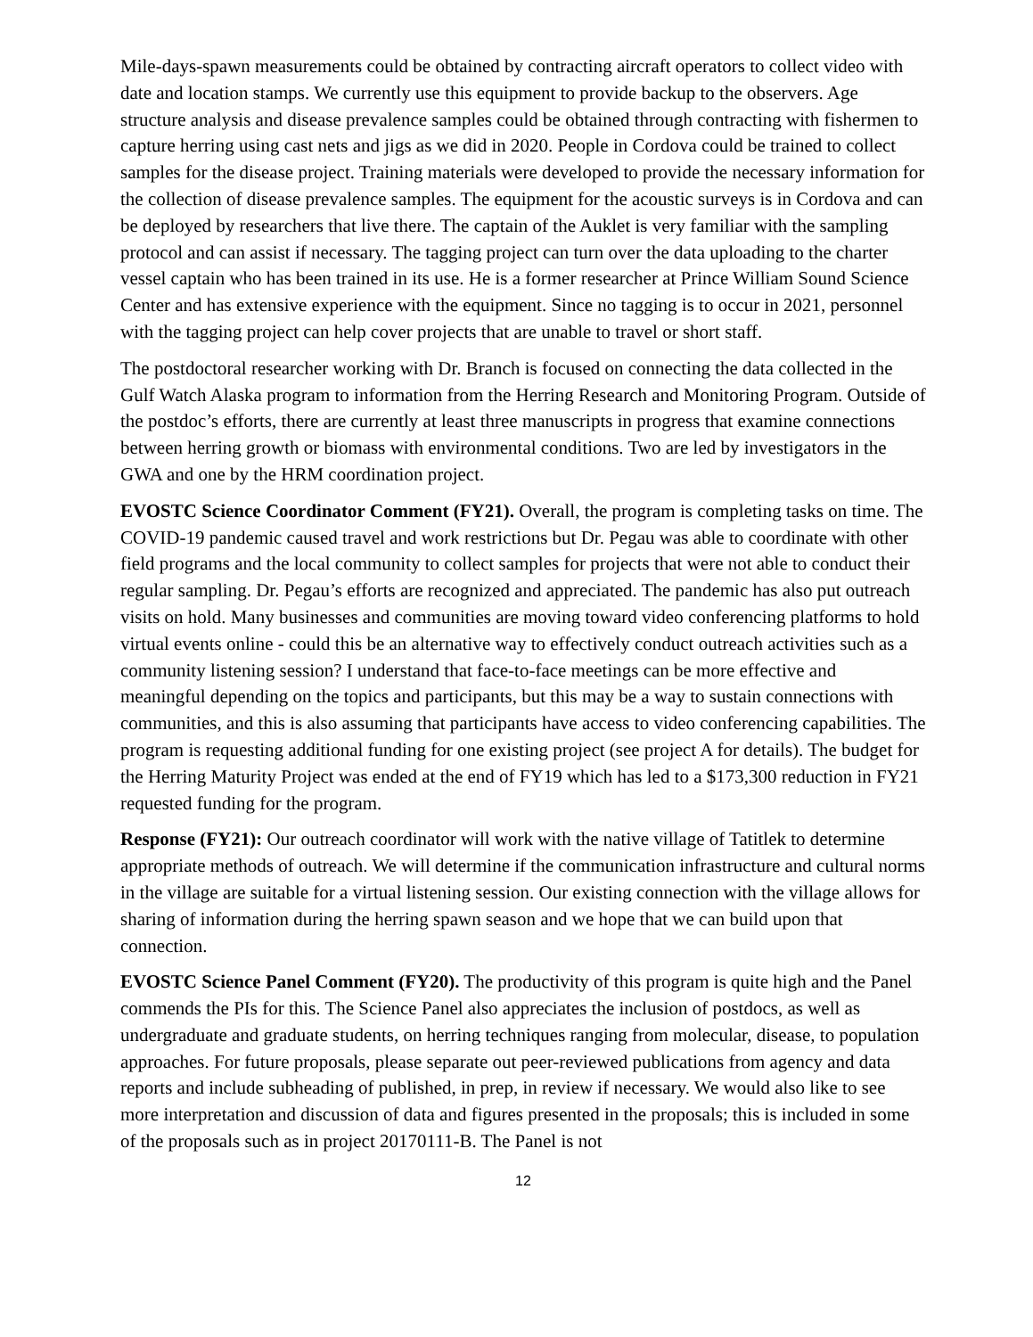Mile-days-spawn measurements could be obtained by contracting aircraft operators to collect video with date and location stamps. We currently use this equipment to provide backup to the observers. Age structure analysis and disease prevalence samples could be obtained through contracting with fishermen to capture herring using cast nets and jigs as we did in 2020. People in Cordova could be trained to collect samples for the disease project. Training materials were developed to provide the necessary information for the collection of disease prevalence samples. The equipment for the acoustic surveys is in Cordova and can be deployed by researchers that live there. The captain of the Auklet is very familiar with the sampling protocol and can assist if necessary. The tagging project can turn over the data uploading to the charter vessel captain who has been trained in its use. He is a former researcher at Prince William Sound Science Center and has extensive experience with the equipment. Since no tagging is to occur in 2021, personnel with the tagging project can help cover projects that are unable to travel or short staff.
The postdoctoral researcher working with Dr. Branch is focused on connecting the data collected in the Gulf Watch Alaska program to information from the Herring Research and Monitoring Program. Outside of the postdoc’s efforts, there are currently at least three manuscripts in progress that examine connections between herring growth or biomass with environmental conditions. Two are led by investigators in the GWA and one by the HRM coordination project.
EVOSTC Science Coordinator Comment (FY21). Overall, the program is completing tasks on time. The COVID-19 pandemic caused travel and work restrictions but Dr. Pegau was able to coordinate with other field programs and the local community to collect samples for projects that were not able to conduct their regular sampling. Dr. Pegau’s efforts are recognized and appreciated. The pandemic has also put outreach visits on hold. Many businesses and communities are moving toward video conferencing platforms to hold virtual events online - could this be an alternative way to effectively conduct outreach activities such as a community listening session? I understand that face-to-face meetings can be more effective and meaningful depending on the topics and participants, but this may be a way to sustain connections with communities, and this is also assuming that participants have access to video conferencing capabilities. The program is requesting additional funding for one existing project (see project A for details). The budget for the Herring Maturity Project was ended at the end of FY19 which has led to a $173,300 reduction in FY21 requested funding for the program.
Response (FY21): Our outreach coordinator will work with the native village of Tatitlek to determine appropriate methods of outreach. We will determine if the communication infrastructure and cultural norms in the village are suitable for a virtual listening session. Our existing connection with the village allows for sharing of information during the herring spawn season and we hope that we can build upon that connection.
EVOSTC Science Panel Comment (FY20). The productivity of this program is quite high and the Panel commends the PIs for this. The Science Panel also appreciates the inclusion of postdocs, as well as undergraduate and graduate students, on herring techniques ranging from molecular, disease, to population approaches. For future proposals, please separate out peer-reviewed publications from agency and data reports and include subheading of published, in prep, in review if necessary. We would also like to see more interpretation and discussion of data and figures presented in the proposals; this is included in some of the proposals such as in project 20170111-B. The Panel is not
12